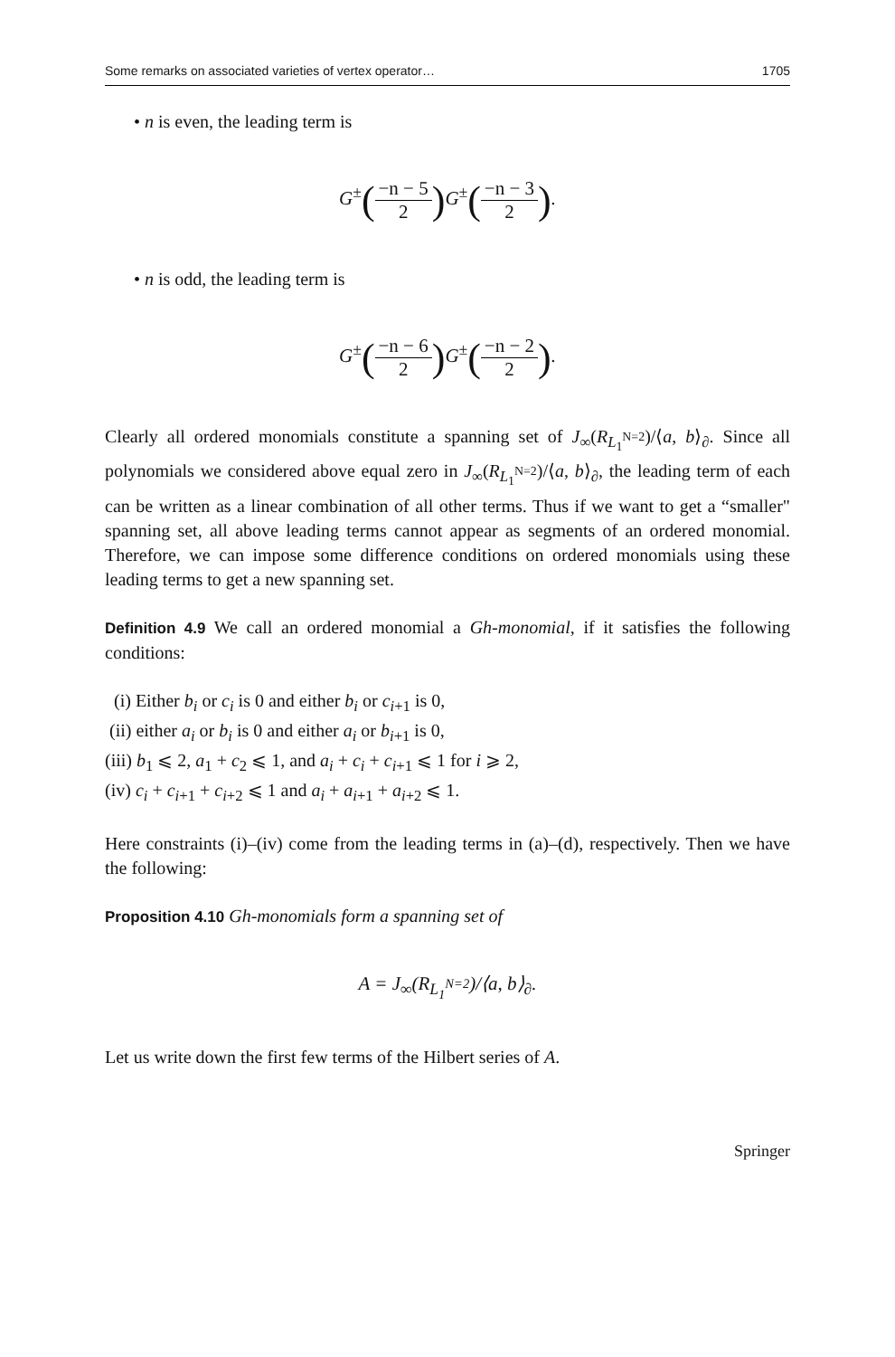Some remarks on associated varieties of vertex operator… 1705
• n is even, the leading term is
G<sup>±</sup>(−n − 5 2) G<sup>±</sup>(−n − 3 2).
• n is odd, the leading term is
G<sup>±</sup>(−n − 6 2) G<sup>±</sup>(−n − 2 2).
Clearly all ordered monomials constitute a spanning set of J<sub>∞</sub>(R<sub>L<sub>1</sub><sup>N=2</sup></sub>)/⟨a, b⟩<sub>∂</sub>. Since all polynomials we considered above equal zero in J<sub>∞</sub>(R<sub>L<sub>1</sub><sup>N=2</sup></sub>)/⟨a, b⟩<sub>∂</sub>, the leading term of each can be written as a linear combination of all other terms. Thus if we want to get a “smaller" spanning set, all above leading terms cannot appear as segments of an ordered monomial. Therefore, we can impose some difference conditions on ordered monomials using these leading terms to get a new spanning set.
Definition 4.9 We call an ordered monomial a Gh-monomial, if it satisfies the following conditions:
(i) Either b<sub>i</sub> or c<sub>i</sub> is 0 and either b<sub>i</sub> or c<sub>i+1</sub> is 0,
(ii) either a<sub>i</sub> or b<sub>i</sub> is 0 and either a<sub>i</sub> or b<sub>i+1</sub> is 0,
(iii) b<sub>1</sub> ⩽ 2, a<sub>1</sub> + c<sub>2</sub> ⩽ 1, and a<sub>i</sub> + c<sub>i</sub> + c<sub>i+1</sub> ⩽ 1 for i ⩾ 2,
(iv) c<sub>i</sub> + c<sub>i+1</sub> + c<sub>i+2</sub> ⩽ 1 and a<sub>i</sub> + a<sub>i+1</sub> + a<sub>i+2</sub> ⩽ 1.
Here constraints (i)–(iv) come from the leading terms in (a)–(d), respectively. Then we have the following:
Proposition 4.10 Gh-monomials form a spanning set of
A = J<sub>∞</sub>(R<sub>L<sub>1</sub><sup>N=2</sup></sub>)/⟨a, b⟩<sub>∂</sub>.
Let us write down the first few terms of the Hilbert series of A.
Springer